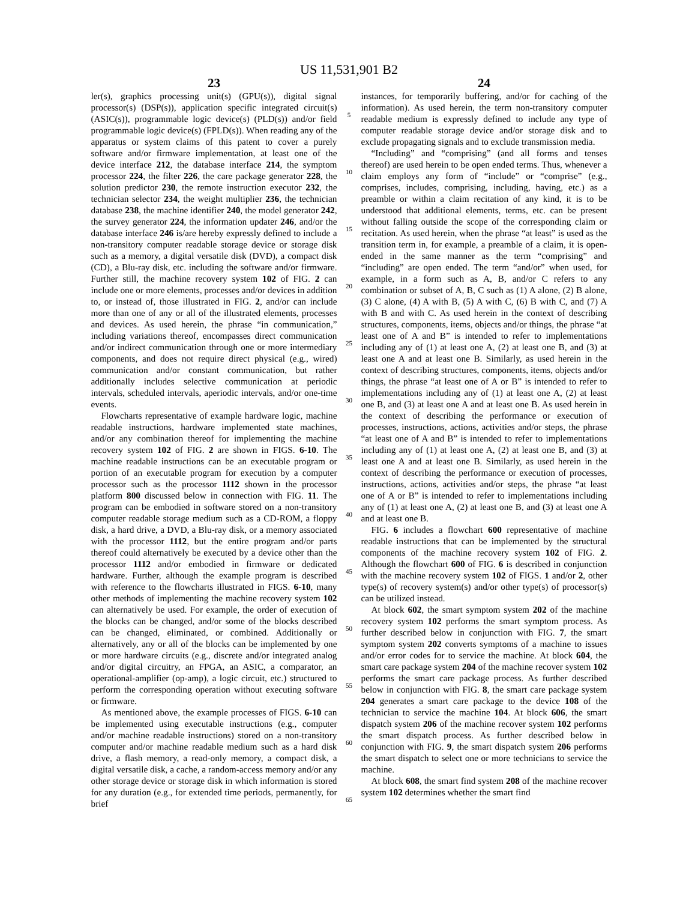US 11,531,901 B2
23
ler(s), graphics processing unit(s) (GPU(s)), digital signal processor(s) (DSP(s)), application specific integrated circuit(s) (ASIC(s)), programmable logic device(s) (PLD(s)) and/or field programmable logic device(s) (FPLD(s)). When reading any of the apparatus or system claims of this patent to cover a purely software and/or firmware implementation, at least one of the device interface 212, the database interface 214, the symptom processor 224, the filter 226, the care package generator 228, the solution predictor 230, the remote instruction executor 232, the technician selector 234, the weight multiplier 236, the technician database 238, the machine identifier 240, the model generator 242, the survey generator 224, the information updater 246, and/or the database interface 246 is/are hereby expressly defined to include a non-transitory computer readable storage device or storage disk such as a memory, a digital versatile disk (DVD), a compact disk (CD), a Blu-ray disk, etc. including the software and/or firmware. Further still, the machine recovery system 102 of FIG. 2 can include one or more elements, processes and/or devices in addition to, or instead of, those illustrated in FIG. 2, and/or can include more than one of any or all of the illustrated elements, processes and devices. As used herein, the phrase “in communication,” including variations thereof, encompasses direct communication and/or indirect communication through one or more intermediary components, and does not require direct physical (e.g., wired) communication and/or constant communication, but rather additionally includes selective communication at periodic intervals, scheduled intervals, aperiodic intervals, and/or one-time events.
Flowcharts representative of example hardware logic, machine readable instructions, hardware implemented state machines, and/or any combination thereof for implementing the machine recovery system 102 of FIG. 2 are shown in FIGS. 6-10. The machine readable instructions can be an executable program or portion of an executable program for execution by a computer processor such as the processor 1112 shown in the processor platform 800 discussed below in connection with FIG. 11. The program can be embodied in software stored on a non-transitory computer readable storage medium such as a CD-ROM, a floppy disk, a hard drive, a DVD, a Blu-ray disk, or a memory associated with the processor 1112, but the entire program and/or parts thereof could alternatively be executed by a device other than the processor 1112 and/or embodied in firmware or dedicated hardware. Further, although the example program is described with reference to the flowcharts illustrated in FIGS. 6-10, many other methods of implementing the machine recovery system 102 can alternatively be used. For example, the order of execution of the blocks can be changed, and/or some of the blocks described can be changed, eliminated, or combined. Additionally or alternatively, any or all of the blocks can be implemented by one or more hardware circuits (e.g., discrete and/or integrated analog and/or digital circuitry, an FPGA, an ASIC, a comparator, an operational-amplifier (op-amp), a logic circuit, etc.) structured to perform the corresponding operation without executing software or firmware.
As mentioned above, the example processes of FIGS. 6-10 can be implemented using executable instructions (e.g., computer and/or machine readable instructions) stored on a non-transitory computer and/or machine readable medium such as a hard disk drive, a flash memory, a read-only memory, a compact disk, a digital versatile disk, a cache, a random-access memory and/or any other storage device or storage disk in which information is stored for any duration (e.g., for extended time periods, permanently, for brief
5
10
15
20
25
30
35
40
45
50
55
60
65
24
instances, for temporarily buffering, and/or for caching of the information). As used herein, the term non-transitory computer readable medium is expressly defined to include any type of computer readable storage device and/or storage disk and to exclude propagating signals and to exclude transmission media.
“Including” and “comprising” (and all forms and tenses thereof) are used herein to be open ended terms. Thus, whenever a claim employs any form of “include” or “comprise” (e.g., comprises, includes, comprising, including, having, etc.) as a preamble or within a claim recitation of any kind, it is to be understood that additional elements, terms, etc. can be present without falling outside the scope of the corresponding claim or recitation. As used herein, when the phrase “at least” is used as the transition term in, for example, a preamble of a claim, it is open-ended in the same manner as the term “comprising” and “including” are open ended. The term “and/or” when used, for example, in a form such as A, B, and/or C refers to any combination or subset of A, B, C such as (1) A alone, (2) B alone, (3) C alone, (4) A with B, (5) A with C, (6) B with C, and (7) A with B and with C. As used herein in the context of describing structures, components, items, objects and/or things, the phrase “at least one of A and B” is intended to refer to implementations including any of (1) at least one A, (2) at least one B, and (3) at least one A and at least one B. Similarly, as used herein in the context of describing structures, components, items, objects and/or things, the phrase “at least one of A or B” is intended to refer to implementations including any of (1) at least one A, (2) at least one B, and (3) at least one A and at least one B. As used herein in the context of describing the performance or execution of processes, instructions, actions, activities and/or steps, the phrase “at least one of A and B” is intended to refer to implementations including any of (1) at least one A, (2) at least one B, and (3) at least one A and at least one B. Similarly, as used herein in the context of describing the performance or execution of processes, instructions, actions, activities and/or steps, the phrase “at least one of A or B” is intended to refer to implementations including any of (1) at least one A, (2) at least one B, and (3) at least one A and at least one B.
FIG. 6 includes a flowchart 600 representative of machine readable instructions that can be implemented by the structural components of the machine recovery system 102 of FIG. 2. Although the flowchart 600 of FIG. 6 is described in conjunction with the machine recovery system 102 of FIGS. 1 and/or 2, other type(s) of recovery system(s) and/or other type(s) of processor(s) can be utilized instead.
At block 602, the smart symptom system 202 of the machine recovery system 102 performs the smart symptom process. As further described below in conjunction with FIG. 7, the smart symptom system 202 converts symptoms of a machine to issues and/or error codes for to service the machine. At block 604, the smart care package system 204 of the machine recover system 102 performs the smart care package process. As further described below in conjunction with FIG. 8, the smart care package system 204 generates a smart care package to the device 108 of the technician to service the machine 104. At block 606, the smart dispatch system 206 of the machine recover system 102 performs the smart dispatch process. As further described below in conjunction with FIG. 9, the smart dispatch system 206 performs the smart dispatch to select one or more technicians to service the machine.
At block 608, the smart find system 208 of the machine recover system 102 determines whether the smart find